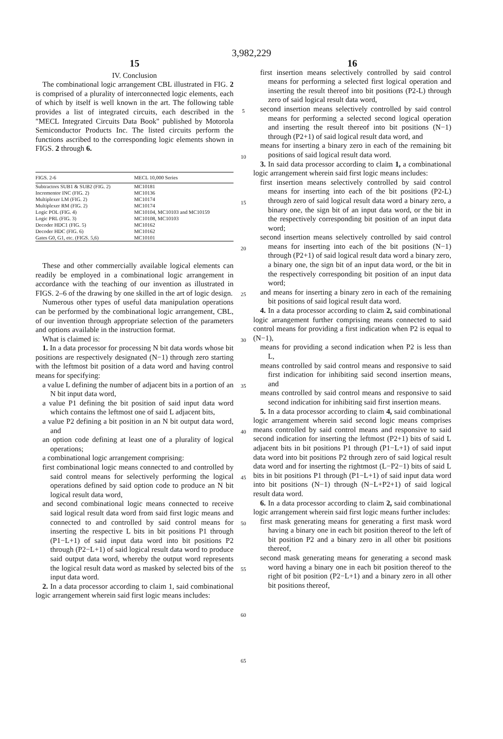3,982,229
15
IV. Conclusion
The combinational logic arrangement CBL illustrated in FIG. 2 is comprised of a plurality of interconnected logic elements, each of which by itself is well known in the art. The following table provides a list of integrated circuits, each described in the "MECL Integrated Circuits Data Book" published by Motorola Semiconductor Products Inc. The listed circuits perform the functions ascribed to the corresponding logic elements shown in FIGS. 2 through 6.
| FIGS. 2-6 | MECL 10,000 Series |
| --- | --- |
| Subtractors SUB1 & SUB2 (FIG. 2) | MC10181 |
| Incrementor INC (FIG. 2) | MC10136 |
| Multiplexer LM (FIG. 2) | MC10174 |
| Multiplexer RM (FIG. 2) | MC10174 |
| Logic POL (FIG. 4) | MC10104, MC10103 and MC10159 |
| Logic PRL (FIG. 3) | MC10108, MC10103 |
| Decoder HDC1 (FIG. 5) | MC10162 |
| Decoder HDC (FIG. 6) | MC10162 |
| Gates G0, G1, etc. (FIGS. 5,6) | MC10101 |
These and other commercially available logical elements can readily be employed in a combinational logic arrangement in accordance with the teaching of our invention as illustrated in FIGS. 2–6 of the drawing by one skilled in the art of logic design.
Numerous other types of useful data manipulation operations can be performed by the combinational logic arrangement, CBL, of our invention through appropriate selection of the parameters and options available in the instruction format.
What is claimed is:
1. In a data processor for processing N bit data words whose bit positions are respectively designated (N−1) through zero starting with the leftmost bit position of a data word and having control means for specifying:
a value L defining the number of adjacent bits in a portion of an N bit input data word,
a value P1 defining the bit position of said input data word which contains the leftmost one of said L adjacent bits,
a value P2 defining a bit position in an N bit output data word, and
an option code defining at least one of a plurality of logical operations;
a combinational logic arrangement comprising:
first combinational logic means connected to and controlled by said control means for selectively performing the logical operations defined by said option code to produce an N bit logical result data word,
and second combinational logic means connected to receive said logical result data word from said first logic means and connected to and controlled by said control means for inserting the respective L bits in bit positions P1 through (P1−L+1) of said input data word into bit positions P2 through (P2−L+1) of said logical result data word to produce said output data word, whereby the output word represents the logical result data word as masked by selected bits of the input data word.
2. In a data processor according to claim 1, said combinational logic arrangement wherein said first logic means includes:
5
10
15
20
25
30
35
40
45
50
55
60
65
16
first insertion means selectively controlled by said control means for performing a selected first logical operation and inserting the result thereof into bit positions (P2-L) through zero of said logical result data word,
second insertion means selectively controlled by said control means for performing a selected second logical operation and inserting the result thereof into bit positions (N−1) through (P2+1) of said logical result data word, and
means for inserting a binary zero in each of the remaining bit positions of said logical result data word.
3. In said data processor according to claim 1, a combinational logic arrangement wherein said first logic means includes:
first insertion means selectively controlled by said control means for inserting into each of the bit positions (P2-L) through zero of said logical result data word a binary zero, a binary one, the sign bit of an input data word, or the bit in the respectively corresponding bit position of an input data word;
second insertion means selectively controlled by said control means for inserting into each of the bit positions (N−1) through (P2+1) of said logical result data word a binary zero, a binary one, the sign bit of an input data word, or the bit in the respectively corresponding bit position of an input data word;
and means for inserting a binary zero in each of the remaining bit positions of said logical result data word.
4. In a data processor according to claim 2, said combinational logic arrangement further comprising means connected to said control means for providing a first indication when P2 is equal to (N−1),
means for providing a second indication when P2 is less than L,
means controlled by said control means and responsive to said first indication for inhibiting said second insertion means, and
means controlled by said control means and responsive to said second indication for inhibiting said first insertion means.
5. In a data processor according to claim 4, said combinational logic arrangement wherein said second logic means comprises means controlled by said control means and responsive to said second indication for inserting the leftmost (P2+1) bits of said L adjacent bits in bit positions P1 through (P1−L+1) of said input data word into bit positions P2 through zero of said logical result data word and for inserting the rightmost (L−P2−1) bits of said L bits in bit positions P1 through (P1−L+1) of said input data word into bit positions (N−1) through (N−L+P2+1) of said logical result data word.
6. In a data processor according to claim 2, said combinational logic arrangement wherein said first logic means further includes:
first mask generating means for generating a first mask word having a binary one in each bit position thereof to the left of bit position P2 and a binary zero in all other bit positions thereof,
second mask generating means for generating a second mask word having a binary one in each bit position thereof to the right of bit position (P2−L+1) and a binary zero in all other bit positions thereof,